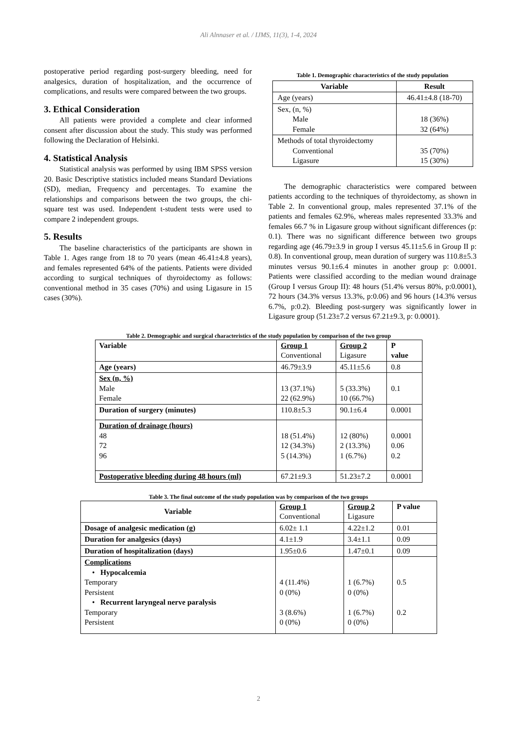Ali Alnnaser et al. / IJMS, 11(3), 1-4, 2024
postoperative period regarding post-surgery bleeding, need for analgesics, duration of hospitalization, and the occurrence of complications, and results were compared between the two groups.
3. Ethical Consideration
All patients were provided a complete and clear informed consent after discussion about the study. This study was performed following the Declaration of Helsinki.
4. Statistical Analysis
Statistical analysis was performed by using IBM SPSS version 20. Basic Descriptive statistics included means Standard Deviations (SD), median, Frequency and percentages. To examine the relationships and comparisons between the two groups, the chi-square test was used. Independent t-student tests were used to compare 2 independent groups.
5. Results
The baseline characteristics of the participants are shown in Table 1. Ages range from 18 to 70 years (mean 46.41±4.8 years), and females represented 64% of the patients. Patients were divided according to surgical techniques of thyroidectomy as follows: conventional method in 35 cases (70%) and using Ligasure in 15 cases (30%).
Table 1. Demographic characteristics of the study population
| Variable | Result |
| --- | --- |
| Age (years) | 46.41±4.8 (18-70) |
| Sex, (n, %) Male Female | 18 (36%) 32 (64%) |
| Methods of total thyroidectomy Conventional Ligasure | 35 (70%) 15 (30%) |
The demographic characteristics were compared between patients according to the techniques of thyroidectomy, as shown in Table 2. In conventional group, males represented 37.1% of the patients and females 62.9%, whereas males represented 33.3% and females 66.7 % in Ligasure group without significant differences (p: 0.1). There was no significant difference between two groups regarding age (46.79±3.9 in group I versus 45.11±5.6 in Group II p: 0.8). In conventional group, mean duration of surgery was 110.8±5.3 minutes versus 90.1±6.4 minutes in another group p: 0.0001. Patients were classified according to the median wound drainage (Group I versus Group II): 48 hours (51.4% versus 80%, p:0.0001), 72 hours (34.3% versus 13.3%, p:0.06) and 96 hours (14.3% versus 6.7%, p:0.2). Bleeding post-surgery was significantly lower in Ligasure group (51.23±7.2 versus 67.21±9.3, p: 0.0001).
Table 2. Demographic and surgical characteristics of the study population by comparison of the two group
| Variable | Group 1 Conventional | Group 2 Ligasure | P value |
| Age (years) | 46.79±3.9 | 45.11±5.6 | 0.8 |
| Sex (n, %) Male Female | 13 (37.1%) 22 (62.9%) | 5 (33.3%) 10 (66.7%) | 0.1 |
| Duration of surgery (minutes) | 110.8±5.3 | 90.1±6.4 | 0.0001 |
| Duration of drainage (hours) 48 72 96 | 18 (51.4%) 12 (34.3%) 5 (14.3%) | 12 (80%) 2 (13.3%) 1 (6.7%) | 0.0001 0.06 0.2 |
| Postoperative bleeding during 48 hours (ml) | 67.21±9.3 | 51.23±7.2 | 0.0001 |
Table 3. The final outcome of the study population was by comparison of the two groups
| Variable | Group 1 Conventional | Group 2 Ligasure | P value |
| Dosage of analgesic medication (g) | 6.02± 1.1 | 4.22±1.2 | 0.01 |
| Duration for analgesics (days) | 4.1±1.9 | 3.4±1.1 | 0.09 |
| Duration of hospitalization (days) | 1.95±0.6 | 1.47±0.1 | 0.09 |
| Complications • Hypocalcemia Temporary Persistent • Recurrent laryngeal nerve paralysis Temporary Persistent | 4 (11.4%) 0 (0%) 3 (8.6%) 0 (0%) | 1 (6.7%) 0 (0%) 1 (6.7%) 0 (0%) | 0.5 0.2 |
2